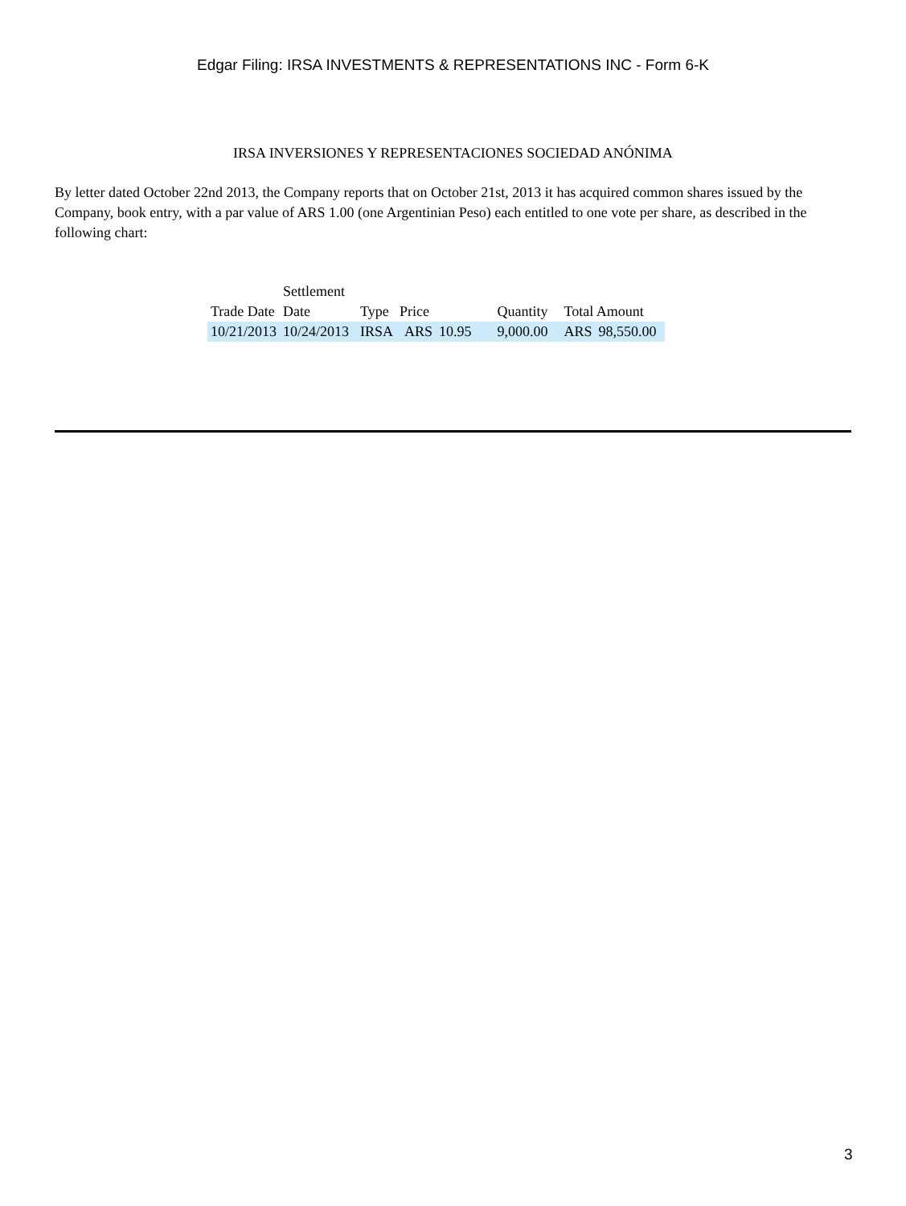Edgar Filing: IRSA INVESTMENTS & REPRESENTATIONS INC - Form 6-K
IRSA INVERSIONES Y REPRESENTACIONES SOCIEDAD ANÓNIMA
By letter dated October 22nd 2013, the Company reports that on October 21st, 2013 it has acquired common shares issued by the Company, book entry, with a par value of ARS 1.00 (one Argentinian Peso) each entitled to one vote per share, as described in the following chart:
| Trade Date | Settlement Date | Type | Price | | Quantity | Total Amount | |
| --- | --- | --- | --- | --- | --- | --- | --- |
| 10/21/2013 | 10/24/2013 | IRSA | ARS | 10.95 | 9,000.00 | ARS | 98,550.00 |
3